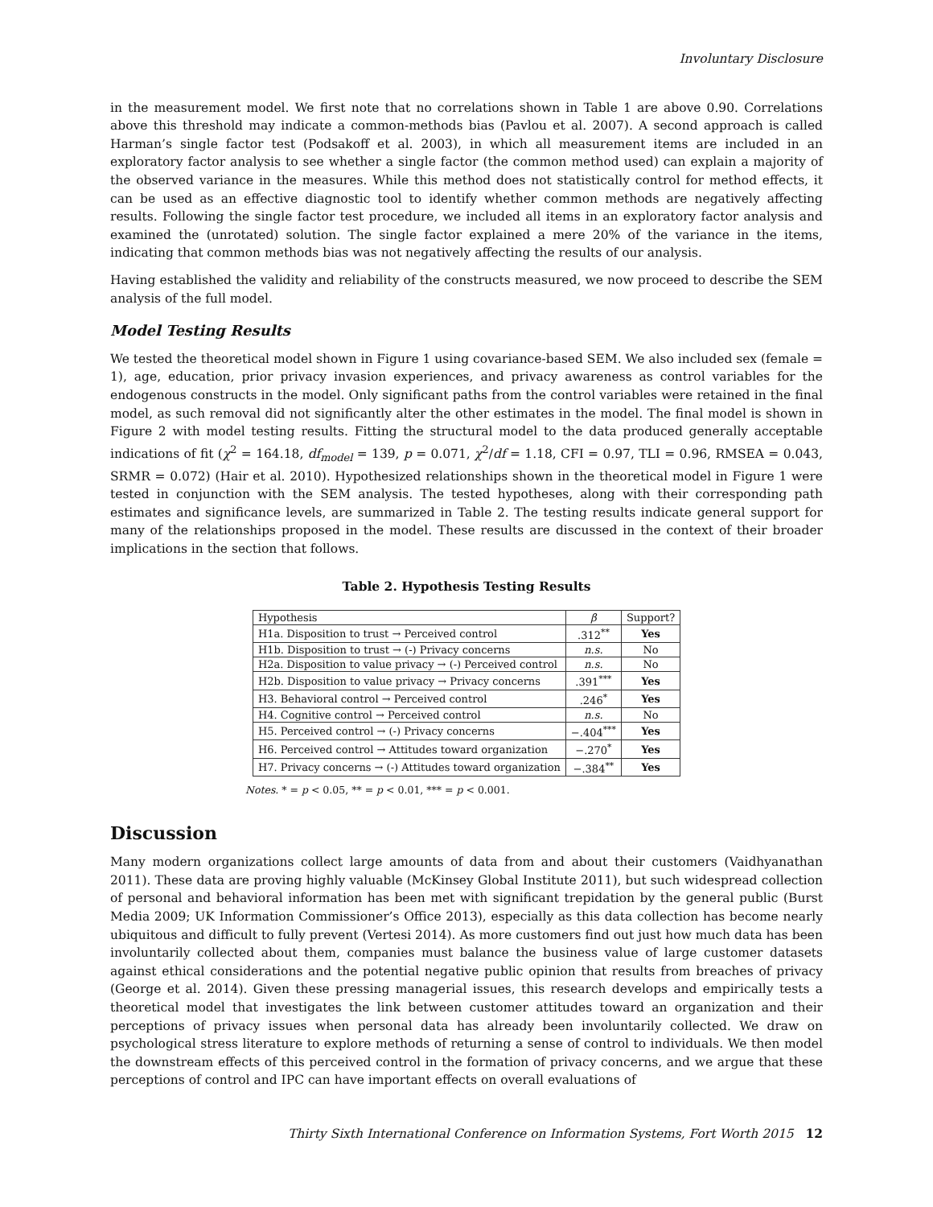Involuntary Disclosure
in the measurement model. We first note that no correlations shown in Table 1 are above 0.90. Correlations above this threshold may indicate a common-methods bias (Pavlou et al. 2007). A second approach is called Harman’s single factor test (Podsakoff et al. 2003), in which all measurement items are included in an exploratory factor analysis to see whether a single factor (the common method used) can explain a majority of the observed variance in the measures. While this method does not statistically control for method effects, it can be used as an effective diagnostic tool to identify whether common methods are negatively affecting results. Following the single factor test procedure, we included all items in an exploratory factor analysis and examined the (unrotated) solution. The single factor explained a mere 20% of the variance in the items, indicating that common methods bias was not negatively affecting the results of our analysis.
Having established the validity and reliability of the constructs measured, we now proceed to describe the SEM analysis of the full model.
Model Testing Results
We tested the theoretical model shown in Figure 1 using covariance-based SEM. We also included sex (female = 1), age, education, prior privacy invasion experiences, and privacy awareness as control variables for the endogenous constructs in the model. Only significant paths from the control variables were retained in the final model, as such removal did not significantly alter the other estimates in the model. The final model is shown in Figure 2 with model testing results. Fitting the structural model to the data produced generally acceptable indications of fit (χ<sup>2</sup> = 164.18, df<sub>model</sub> = 139, p = 0.071, χ<sup>2</sup>/df = 1.18, CFI = 0.97, TLI = 0.96, RMSEA = 0.043, SRMR = 0.072) (Hair et al. 2010). Hypothesized relationships shown in the theoretical model in Figure 1 were tested in conjunction with the SEM analysis. The tested hypotheses, along with their corresponding path estimates and significance levels, are summarized in Table 2. The testing results indicate general support for many of the relationships proposed in the model. These results are discussed in the context of their broader implications in the section that follows.
Table 2. Hypothesis Testing Results
| Hypothesis | β | Support? |
| --- | --- | --- |
| H1a. Disposition to trust → Perceived control | .312<sup>**</sup> | Yes |
| H1b. Disposition to trust → (-) Privacy concerns | n.s. | No |
| H2a. Disposition to value privacy → (-) Perceived control | n.s. | No |
| H2b. Disposition to value privacy → Privacy concerns | .391<sup>***</sup> | Yes |
| H3. Behavioral control → Perceived control | .246<sup>*</sup> | Yes |
| H4. Cognitive control → Perceived control | n.s. | No |
| H5. Perceived control → (-) Privacy concerns | −.404<sup>***</sup> | Yes |
| H6. Perceived control → Attitudes toward organization | −.270<sup>*</sup> | Yes |
| H7. Privacy concerns → (-) Attitudes toward organization | −.384<sup>**</sup> | Yes |
Notes. * = p < 0.05, ** = p < 0.01, *** = p < 0.001.
Discussion
Many modern organizations collect large amounts of data from and about their customers (Vaidhyanathan 2011). These data are proving highly valuable (McKinsey Global Institute 2011), but such widespread collection of personal and behavioral information has been met with significant trepidation by the general public (Burst Media 2009; UK Information Commissioner’s Office 2013), especially as this data collection has become nearly ubiquitous and difficult to fully prevent (Vertesi 2014). As more customers find out just how much data has been involuntarily collected about them, companies must balance the business value of large customer datasets against ethical considerations and the potential negative public opinion that results from breaches of privacy (George et al. 2014). Given these pressing managerial issues, this research develops and empirically tests a theoretical model that investigates the link between customer attitudes toward an organization and their perceptions of privacy issues when personal data has already been involuntarily collected. We draw on psychological stress literature to explore methods of returning a sense of control to individuals. We then model the downstream effects of this perceived control in the formation of privacy concerns, and we argue that these perceptions of control and IPC can have important effects on overall evaluations of
Thirty Sixth International Conference on Information Systems, Fort Worth 2015 12